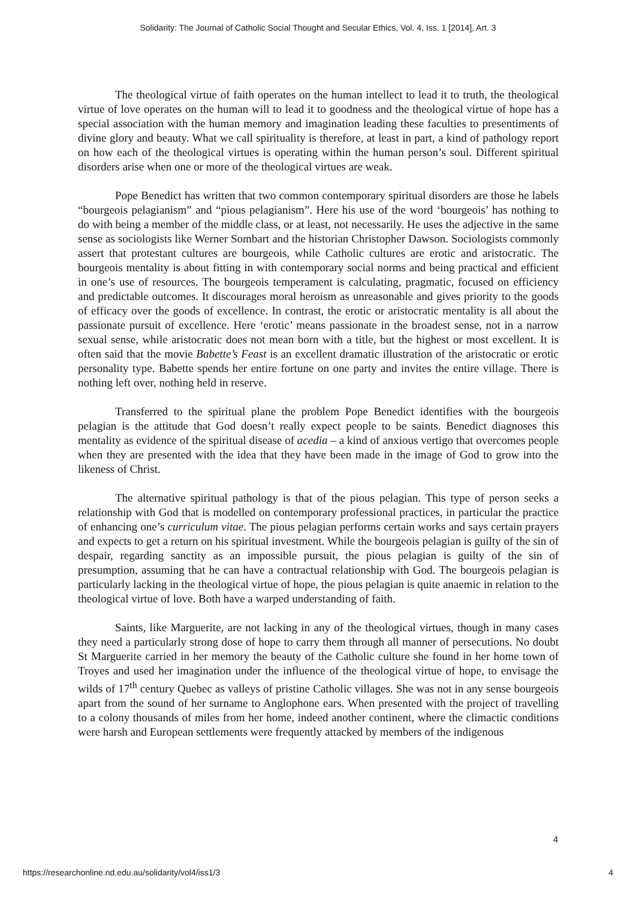Solidarity: The Journal of Catholic Social Thought and Secular Ethics, Vol. 4, Iss. 1 [2014], Art. 3
The theological virtue of faith operates on the human intellect to lead it to truth, the theological virtue of love operates on the human will to lead it to goodness and the theological virtue of hope has a special association with the human memory and imagination leading these faculties to presentiments of divine glory and beauty. What we call spirituality is therefore, at least in part, a kind of pathology report on how each of the theological virtues is operating within the human person’s soul. Different spiritual disorders arise when one or more of the theological virtues are weak.
Pope Benedict has written that two common contemporary spiritual disorders are those he labels “bourgeois pelagianism” and “pious pelagianism”. Here his use of the word ‘bourgeois’ has nothing to do with being a member of the middle class, or at least, not necessarily. He uses the adjective in the same sense as sociologists like Werner Sombart and the historian Christopher Dawson. Sociologists commonly assert that protestant cultures are bourgeois, while Catholic cultures are erotic and aristocratic. The bourgeois mentality is about fitting in with contemporary social norms and being practical and efficient in one’s use of resources. The bourgeois temperament is calculating, pragmatic, focused on efficiency and predictable outcomes. It discourages moral heroism as unreasonable and gives priority to the goods of efficacy over the goods of excellence. In contrast, the erotic or aristocratic mentality is all about the passionate pursuit of excellence. Here ‘erotic’ means passionate in the broadest sense, not in a narrow sexual sense, while aristocratic does not mean born with a title, but the highest or most excellent. It is often said that the movie Babette’s Feast is an excellent dramatic illustration of the aristocratic or erotic personality type. Babette spends her entire fortune on one party and invites the entire village. There is nothing left over, nothing held in reserve.
Transferred to the spiritual plane the problem Pope Benedict identifies with the bourgeois pelagian is the attitude that God doesn’t really expect people to be saints. Benedict diagnoses this mentality as evidence of the spiritual disease of acedia – a kind of anxious vertigo that overcomes people when they are presented with the idea that they have been made in the image of God to grow into the likeness of Christ.
The alternative spiritual pathology is that of the pious pelagian. This type of person seeks a relationship with God that is modelled on contemporary professional practices, in particular the practice of enhancing one’s curriculum vitae. The pious pelagian performs certain works and says certain prayers and expects to get a return on his spiritual investment. While the bourgeois pelagian is guilty of the sin of despair, regarding sanctity as an impossible pursuit, the pious pelagian is guilty of the sin of presumption, assuming that he can have a contractual relationship with God. The bourgeois pelagian is particularly lacking in the theological virtue of hope, the pious pelagian is quite anaemic in relation to the theological virtue of love. Both have a warped understanding of faith.
Saints, like Marguerite, are not lacking in any of the theological virtues, though in many cases they need a particularly strong dose of hope to carry them through all manner of persecutions. No doubt St Marguerite carried in her memory the beauty of the Catholic culture she found in her home town of Troyes and used her imagination under the influence of the theological virtue of hope, to envisage the wilds of 17<sup>th</sup> century Quebec as valleys of pristine Catholic villages. She was not in any sense bourgeois apart from the sound of her surname to Anglophone ears. When presented with the project of travelling to a colony thousands of miles from her home, indeed another continent, where the climactic conditions were harsh and European settlements were frequently attacked by members of the indigenous
4
https://researchonline.nd.edu.au/solidarity/vol4/iss1/3 4